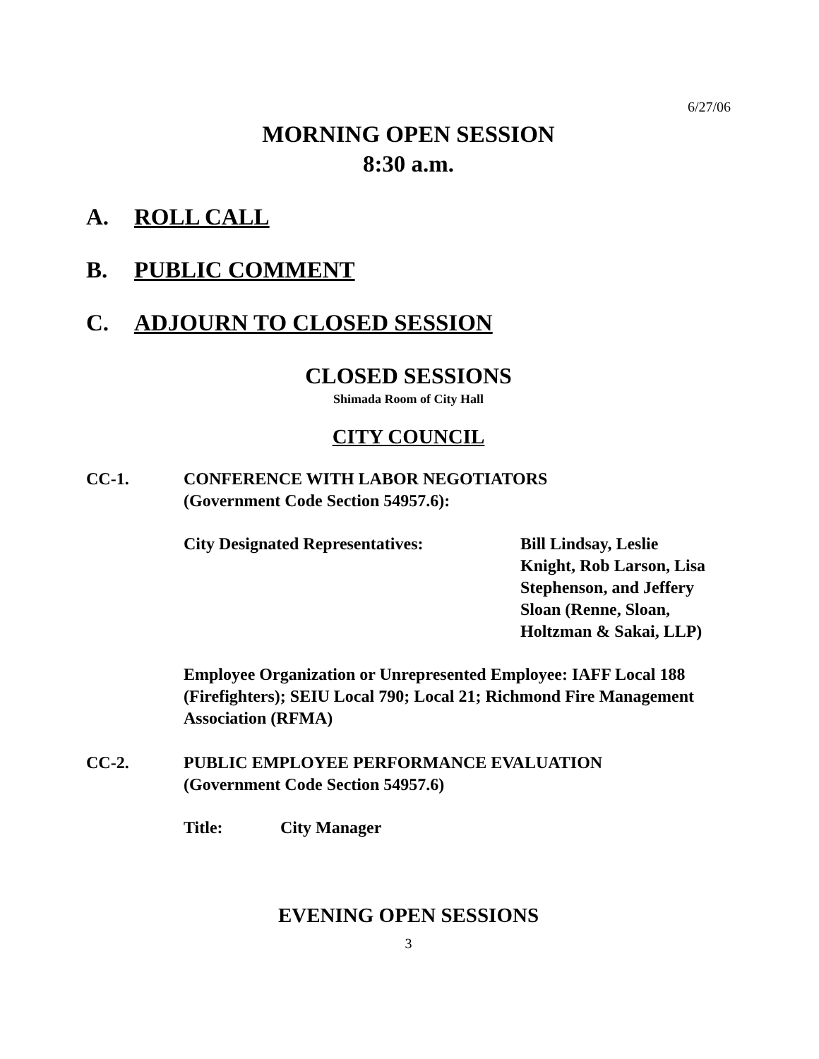6/27/06
MORNING OPEN SESSION
8:30 a.m.
A. ROLL CALL
B. PUBLIC COMMENT
C. ADJOURN TO CLOSED SESSION
CLOSED SESSIONS
Shimada Room of City Hall
CITY COUNCIL
CC-1. CONFERENCE WITH LABOR NEGOTIATORS
(Government Code Section 54957.6):
City Designated Representatives: Bill Lindsay, Leslie
Knight, Rob Larson, Lisa
Stephenson, and Jeffery
Sloan (Renne, Sloan,
Holtzman & Sakai, LLP)
Employee Organization or Unrepresented Employee: IAFF Local 188 (Firefighters); SEIU Local 790; Local 21; Richmond Fire Management Association (RFMA)
CC-2. PUBLIC EMPLOYEE PERFORMANCE EVALUATION
(Government Code Section 54957.6)
Title: City Manager
EVENING OPEN SESSIONS
3